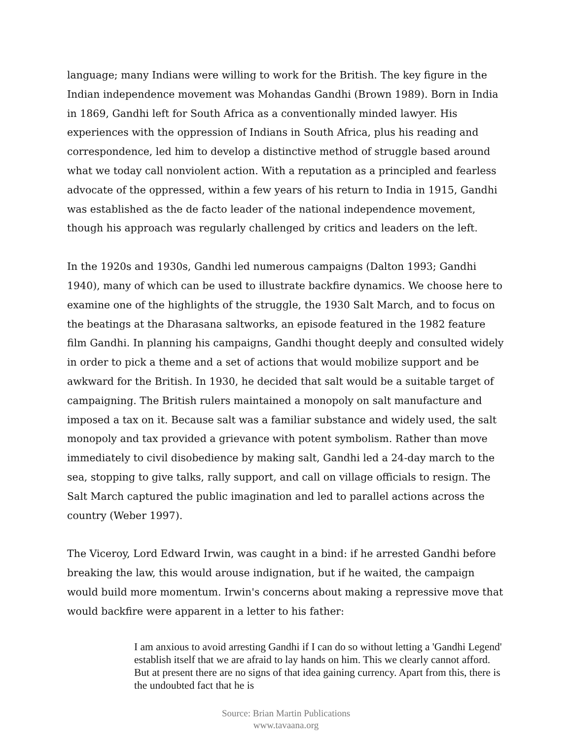language; many Indians were willing to work for the British. The key figure in the Indian independence movement was Mohandas Gandhi (Brown 1989). Born in India in 1869, Gandhi left for South Africa as a conventionally minded lawyer. His experiences with the oppression of Indians in South Africa, plus his reading and correspondence, led him to develop a distinctive method of struggle based around what we today call nonviolent action. With a reputation as a principled and fearless advocate of the oppressed, within a few years of his return to India in 1915, Gandhi was established as the de facto leader of the national independence movement, though his approach was regularly challenged by critics and leaders on the left.
In the 1920s and 1930s, Gandhi led numerous campaigns (Dalton 1993; Gandhi 1940), many of which can be used to illustrate backfire dynamics. We choose here to examine one of the highlights of the struggle, the 1930 Salt March, and to focus on the beatings at the Dharasana saltworks, an episode featured in the 1982 feature film Gandhi. In planning his campaigns, Gandhi thought deeply and consulted widely in order to pick a theme and a set of actions that would mobilize support and be awkward for the British. In 1930, he decided that salt would be a suitable target of campaigning. The British rulers maintained a monopoly on salt manufacture and imposed a tax on it. Because salt was a familiar substance and widely used, the salt monopoly and tax provided a grievance with potent symbolism. Rather than move immediately to civil disobedience by making salt, Gandhi led a 24-day march to the sea, stopping to give talks, rally support, and call on village officials to resign. The Salt March captured the public imagination and led to parallel actions across the country (Weber 1997).
The Viceroy, Lord Edward Irwin, was caught in a bind: if he arrested Gandhi before breaking the law, this would arouse indignation, but if he waited, the campaign would build more momentum. Irwin's concerns about making a repressive move that would backfire were apparent in a letter to his father:
I am anxious to avoid arresting Gandhi if I can do so without letting a 'Gandhi Legend' establish itself that we are afraid to lay hands on him. This we clearly cannot afford. But at present there are no signs of that idea gaining currency. Apart from this, there is the undoubted fact that he is
Source: Brian Martin Publications
www.tavaana.org